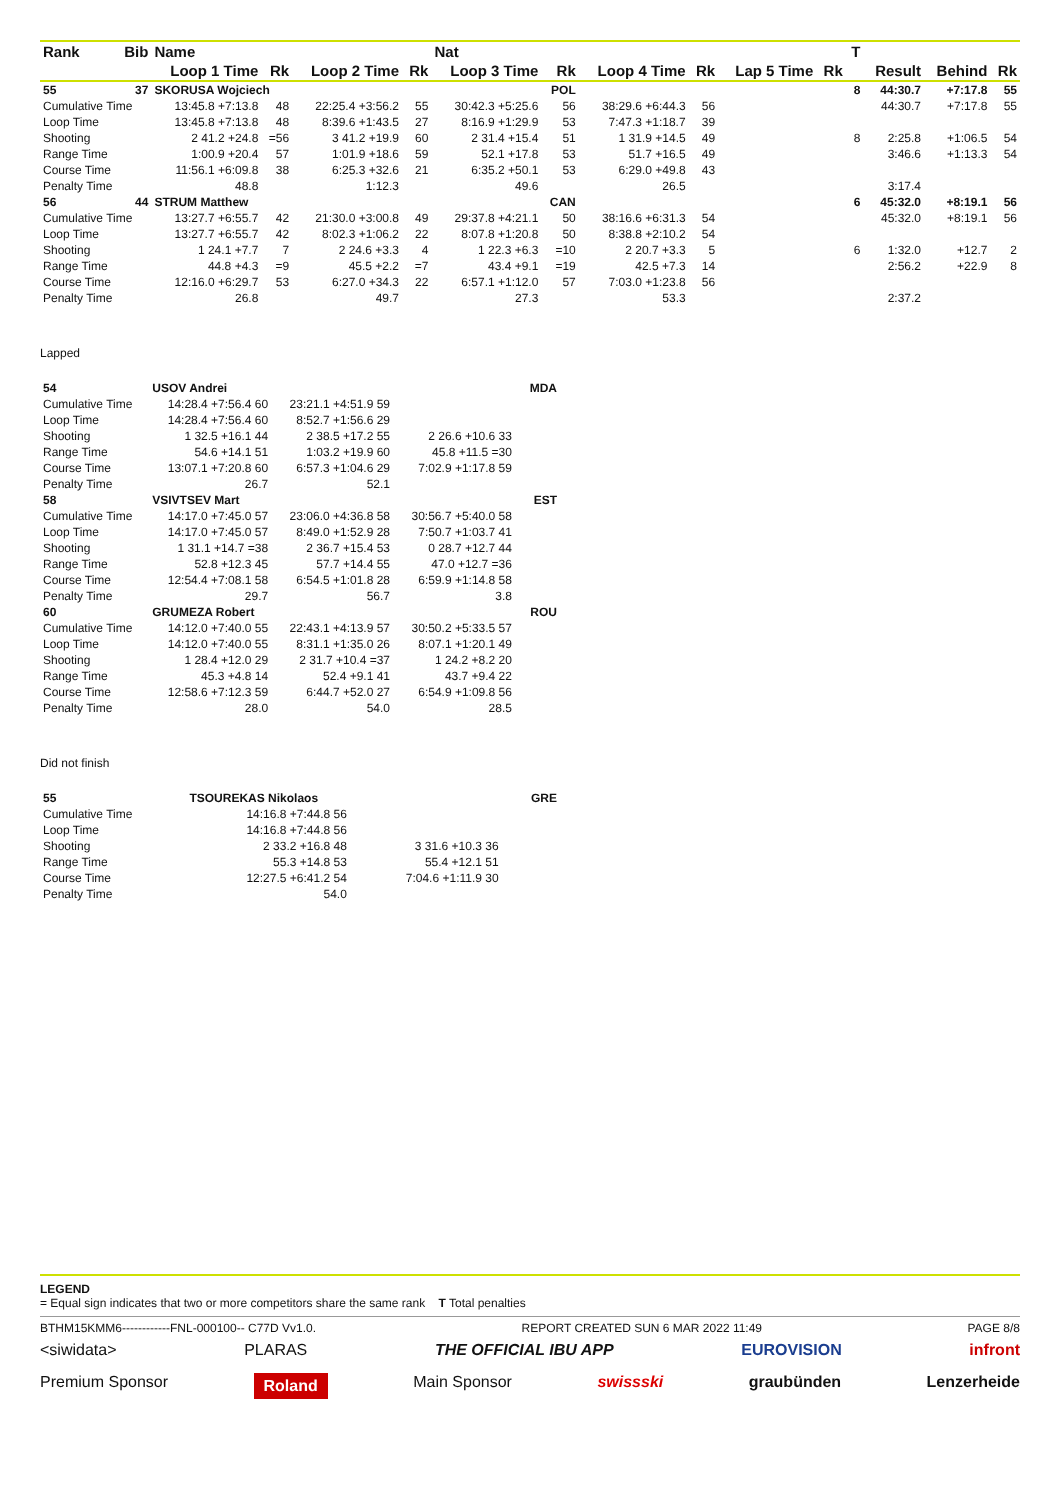| Rank | Bib | Name | | | | Nat | | | | | | T | | | |
| --- | --- | --- | --- | --- | --- | --- | --- | --- | --- | --- | --- | --- | --- | --- | --- |
| | | Loop 1 Time | Rk | Loop 2 Time | Rk | Loop 3 Time | Rk | Loop 4 Time | Rk | Lap 5 Time | Rk | | Result | Behind | Rk |
| 55 | 37 | SKORUSA Wojciech | | | | | POL | | | | | 8 | 44:30.7 | +7:17.8 | 55 |
| Cumulative Time | | 13:45.8 +7:13.8 | 48 | 22:25.4 +3:56.2 | 55 | 30:42.3 +5:25.6 | 56 | 38:29.6 +6:44.3 | 56 | | | | 44:30.7 | +7:17.8 | 55 |
| Loop Time | | 13:45.8 +7:13.8 | 48 | 8:39.6 +1:43.5 | 27 | 8:16.9 +1:29.9 | 53 | 7:47.3 +1:18.7 | 39 | | | | | | |
| Shooting | | 2 41.2 +24.8 | =56 | 3 41.2 +19.9 | 60 | 2 31.4 +15.4 | 51 | 1 31.9 +14.5 | 49 | | | 8 | 2:25.8 | +1:06.5 | 54 |
| Range Time | | 1:00.9 +20.4 | 57 | 1:01.9 +18.6 | 59 | 52.1 +17.8 | 53 | 51.7 +16.5 | 49 | | | | 3:46.6 | +1:13.3 | 54 |
| Course Time | | 11:56.1 +6:09.8 | 38 | 6:25.3 +32.6 | 21 | 6:35.2 +50.1 | 53 | 6:29.0 +49.8 | 43 | | | | | | |
| Penalty Time | | 48.8 | | 1:12.3 | | 49.6 | | 26.5 | | | | | 3:17.4 | | |
| 56 | 44 | STRUM Matthew | | | | | CAN | | | | | 6 | 45:32.0 | +8:19.1 | 56 |
| Cumulative Time | | 13:27.7 +6:55.7 | 42 | 21:30.0 +3:00.8 | 49 | 29:37.8 +4:21.1 | 50 | 38:16.6 +6:31.3 | 54 | | | | 45:32.0 | +8:19.1 | 56 |
| Loop Time | | 13:27.7 +6:55.7 | 42 | 8:02.3 +1:06.2 | 22 | 8:07.8 +1:20.8 | 50 | 8:38.8 +2:10.2 | 54 | | | | | | |
| Shooting | | 1 24.1 +7.7 | 7 | 2 24.6 +3.3 | 4 | 1 22.3 +6.3 | =10 | 2 20.7 +3.3 | 5 | | | 6 | 1:32.0 | +12.7 | 2 |
| Range Time | | 44.8 +4.3 | =9 | 45.5 +2.2 | =7 | 43.4 +9.1 | =19 | 42.5 +7.3 | 14 | | | | 2:56.2 | +22.9 | 8 |
| Course Time | | 12:16.0 +6:29.7 | 53 | 6:27.0 +34.3 | 22 | 6:57.1 +1:12.0 | 57 | 7:03.0 +1:23.8 | 56 | | | | | | |
| Penalty Time | | 26.8 | | 49.7 | | 27.3 | | 53.3 | | | | | 2:37.2 | | |
Lapped
| 54 | USOV Andrei | | | | MDA |
| Cumulative Time | 14:28.4 +7:56.4 60 | 23:21.1 +4:51.9 59 | | | |
| Loop Time | 14:28.4 +7:56.4 60 | 8:52.7 +1:56.6 29 | | | |
| Shooting | 1 32.5 +16.1 44 | 2 38.5 +17.2 55 | 2 26.6 +10.6 33 | | |
| Range Time | 54.6 +14.1 51 | 1:03.2 +19.9 60 | 45.8 +11.5 =30 | | |
| Course Time | 13:07.1 +7:20.8 60 | 6:57.3 +1:04.6 29 | 7:02.9 +1:17.8 59 | | |
| Penalty Time | 26.7 | 52.1 | | | |
| 58 | VSIVTSEV Mart | | | | EST |
| Cumulative Time | 14:17.0 +7:45.0 57 | 23:06.0 +4:36.8 58 | 30:56.7 +5:40.0 58 | | |
| Loop Time | 14:17.0 +7:45.0 57 | 8:49.0 +1:52.9 28 | 7:50.7 +1:03.7 41 | | |
| Shooting | 1 31.1 +14.7 =38 | 2 36.7 +15.4 53 | 0 28.7 +12.7 44 | | |
| Range Time | 52.8 +12.3 45 | 57.7 +14.4 55 | 47.0 +12.7 =36 | | |
| Course Time | 12:54.4 +7:08.1 58 | 6:54.5 +1:01.8 28 | 6:59.9 +1:14.8 58 | | |
| Penalty Time | 29.7 | 56.7 | 3.8 | | |
| 60 | GRUMEZA Robert | | | | ROU |
| Cumulative Time | 14:12.0 +7:40.0 55 | 22:43.1 +4:13.9 57 | 30:50.2 +5:33.5 57 | | |
| Loop Time | 14:12.0 +7:40.0 55 | 8:31.1 +1:35.0 26 | 8:07.1 +1:20.1 49 | | |
| Shooting | 1 28.4 +12.0 29 | 2 31.7 +10.4 =37 | 1 24.2 +8.2 20 | | |
| Range Time | 45.3 +4.8 14 | 52.4 +9.1 41 | 43.7 +9.4 22 | | |
| Course Time | 12:58.6 +7:12.3 59 | 6:44.7 +52.0 27 | 6:54.9 +1:09.8 56 | | |
| Penalty Time | 28.0 | 54.0 | 28.5 | | |
Did not finish
| 55 | TSOUREKAS Nikolaos | | | GRE |
| Cumulative Time | 14:16.8 +7:44.8 56 | | | |
| Loop Time | 14:16.8 +7:44.8 56 | | | |
| Shooting | 2 33.2 +16.8 48 | 3 31.6 +10.3 36 | | |
| Range Time | 55.3 +14.8 53 | 55.4 +12.1 51 | | |
| Course Time | 12:27.5 +6:41.2 54 | 7:04.6 +1:11.9 30 | | |
| Penalty Time | 54.0 | | | |
LEGEND
= Equal sign indicates that two or more competitors share the same rank T Total penalties
BTHM15KMM6------------FNL-000100-- C77D Vv1.0. REPORT CREATED SUN 6 MAR 2022 11:49 PAGE 8/8
<siwidata> PLARAS THE OFFICIAL IBU APP EUROVISION infront
Premium Sponsor Roland Main Sponsor swissski graubünden Lenzerheide